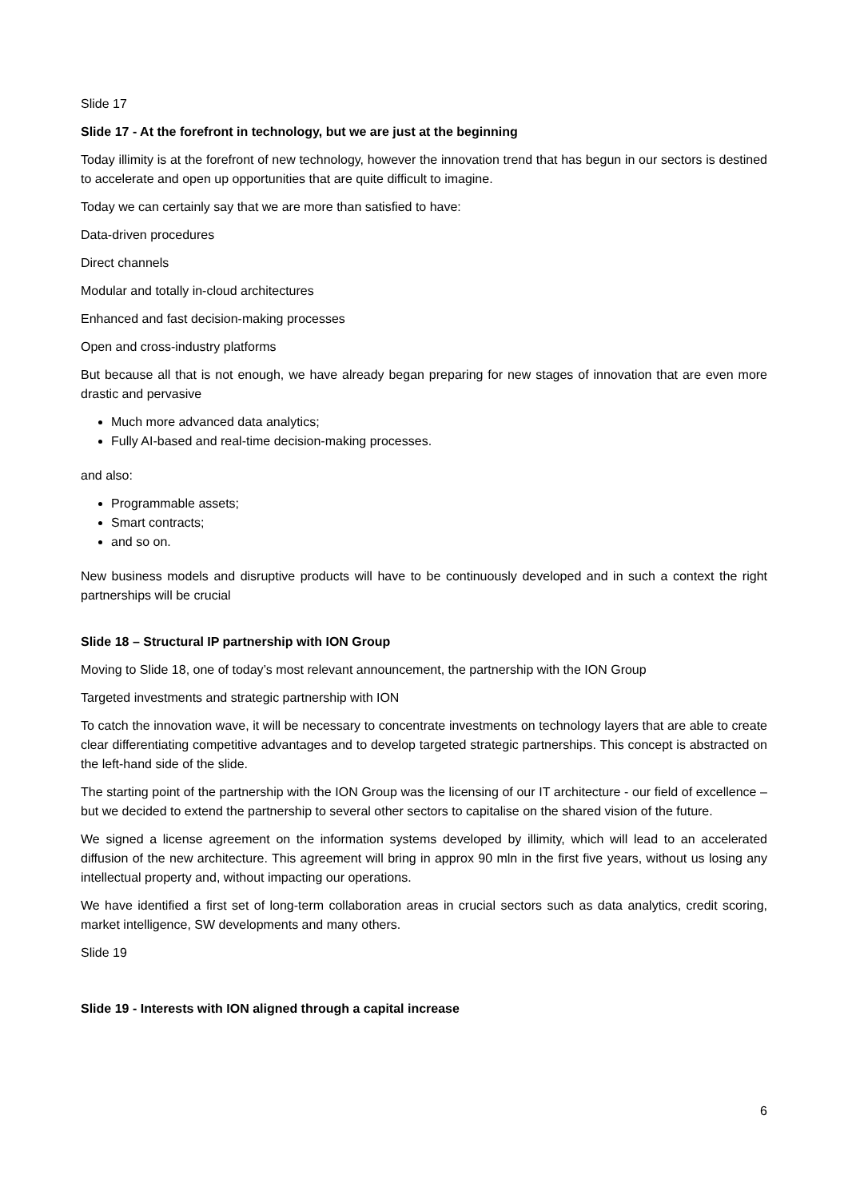Slide 17
Slide 17 - At the forefront in technology, but we are just at the beginning
Today illimity is at the forefront of new technology, however the innovation trend that has begun in our sectors is destined to accelerate and open up opportunities that are quite difficult to imagine.
Today we can certainly say that we are more than satisfied to have:
Data-driven procedures
Direct channels
Modular and totally in-cloud architectures
Enhanced and fast decision-making processes
Open and cross-industry platforms
But because all that is not enough, we have already began preparing for new stages of innovation that are even more drastic and pervasive
Much more advanced data analytics;
Fully AI-based and real-time decision-making processes.
and also:
Programmable assets;
Smart contracts;
and so on.
New business models and disruptive products will have to be continuously developed and in such a context the right partnerships will be crucial
Slide 18 – Structural IP partnership with ION Group
Moving to Slide 18, one of today’s most relevant announcement, the partnership with the ION Group
Targeted investments and strategic partnership with ION
To catch the innovation wave, it will be necessary to concentrate investments on technology layers that are able to create clear differentiating competitive advantages and to develop targeted strategic partnerships. This concept is abstracted on the left-hand side of the slide.
The starting point of the partnership with the ION Group was the licensing of our IT architecture - our field of excellence – but we decided to extend the partnership to several other sectors to capitalise on the shared vision of the future.
We signed a license agreement on the information systems developed by illimity, which will lead to an accelerated diffusion of the new architecture. This agreement will bring in approx 90 mln in the first five years, without us losing any intellectual property and, without impacting our operations.
We have identified a first set of long-term collaboration areas in crucial sectors such as data analytics, credit scoring, market intelligence, SW developments and many others.
Slide 19
Slide 19 - Interests with ION aligned through a capital increase
6